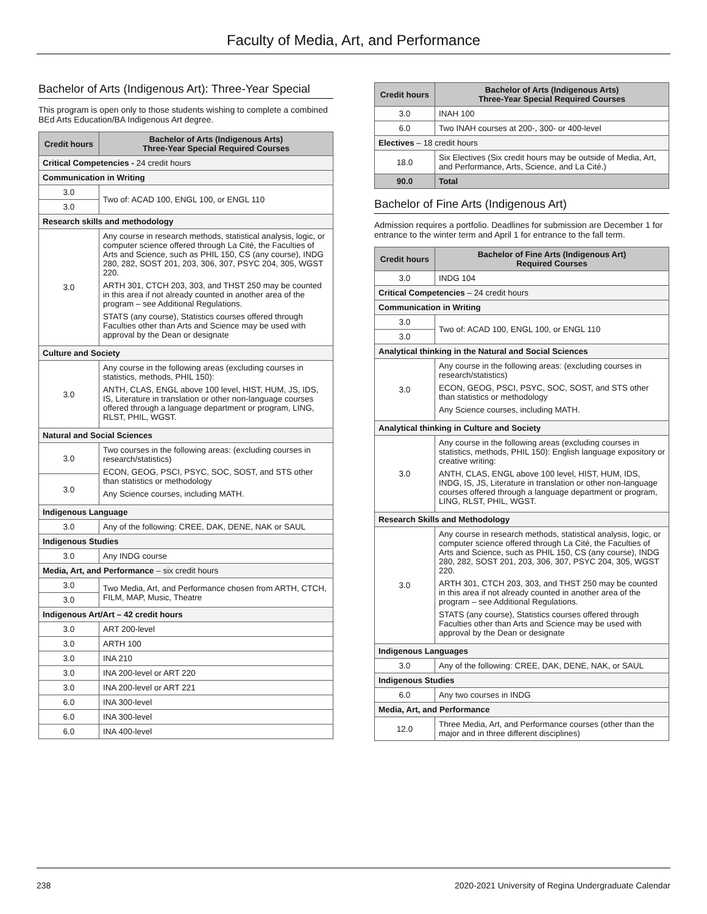Faculty of Media, Art, and Performance
Bachelor of Arts (Indigenous Art): Three-Year Special
This program is open only to those students wishing to complete a combined BEd Arts Education/BA Indigenous Art degree.
| Credit hours | Bachelor of Arts (Indigenous Arts) Three-Year Special Required Courses |
| --- | --- |
| Critical Competencies - 24 credit hours | |
| Communication in Writing | |
| 3.0 | Two of: ACAD 100, ENGL 100, or ENGL 110 |
| 3.0 | |
| Research skills and methodology | |
| 3.0 | Any course in research methods, statistical analysis, logic, or computer science offered through La Cité, the Faculties of Arts and Science, such as PHIL 150, CS (any course), INDG 280, 282, SOST 201, 203, 306, 307, PSYC 204, 305, WGST 220. ARTH 301, CTCH 203, 303, and THST 250 may be counted in this area if not already counted in another area of the program – see Additional Regulations. STATS (any course), Statistics courses offered through Faculties other than Arts and Science may be used with approval by the Dean or designate |
| Culture and Society | |
| 3.0 | Any course in the following areas (excluding courses in statistics, methods, PHIL 150): ANTH, CLAS, ENGL above 100 level, HIST, HUM, JS, IDS, IS, Literature in translation or other non-language courses offered through a language department or program, LING, RLST, PHIL, WGST. |
| Natural and Social Sciences | |
| 3.0 | Two courses in the following areas: (excluding courses in research/statistics) ECON, GEOG, PSCI, PSYC, SOC, SOST, and STS other than statistics or methodology Any Science courses, including MATH. |
| 3.0 | |
| Indigenous Language | |
| 3.0 | Any of the following: CREE, DAK, DENE, NAK or SAUL |
| Indigenous Studies | |
| 3.0 | Any INDG course |
| Media, Art, and Performance – six credit hours | |
| 3.0 | Two Media, Art, and Performance chosen from ARTH, CTCH, FILM, MAP, Music, Theatre |
| 3.0 | |
| Indigenous Art/Art – 42 credit hours | |
| 3.0 | ART 200-level |
| 3.0 | ARTH 100 |
| 3.0 | INA 210 |
| 3.0 | INA 200-level or ART 220 |
| 3.0 | INA 200-level or ART 221 |
| 6.0 | INA 300-level |
| 6.0 | INA 300-level |
| 6.0 | INA 400-level |
| Credit hours | Bachelor of Arts (Indigenous Arts) Three-Year Special Required Courses |
| --- | --- |
| 3.0 | INAH 100 |
| 6.0 | Two INAH courses at 200-, 300- or 400-level |
| Electives – 18 credit hours | |
| 18.0 | Six Electives (Six credit hours may be outside of Media, Art, and Performance, Arts, Science, and La Cité.) |
| 90.0 | Total |
Bachelor of Fine Arts (Indigenous Art)
Admission requires a portfolio. Deadlines for submission are December 1 for entrance to the winter term and April 1 for entrance to the fall term.
| Credit hours | Bachelor of Fine Arts (Indigenous Art) Required Courses |
| --- | --- |
| 3.0 | INDG 104 |
| Critical Competencies – 24 credit hours | |
| Communication in Writing | |
| 3.0 | Two of: ACAD 100, ENGL 100, or ENGL 110 |
| 3.0 | |
| Analytical thinking in the Natural and Social Sciences | |
| 3.0 | Any course in the following areas: (excluding courses in research/statistics) ECON, GEOG, PSCI, PSYC, SOC, SOST, and STS other than statistics or methodology Any Science courses, including MATH. |
| Analytical thinking in Culture and Society | |
| 3.0 | Any course in the following areas (excluding courses in statistics, methods, PHIL 150): English language expository or creative writing: ANTH, CLAS, ENGL above 100 level, HIST, HUM, IDS, INDG, IS, JS, Literature in translation or other non-language courses offered through a language department or program, LING, RLST, PHIL, WGST. |
| Research Skills and Methodology | |
| 3.0 | Any course in research methods, statistical analysis, logic, or computer science offered through La Cité, the Faculties of Arts and Science, such as PHIL 150, CS (any course), INDG 280, 282, SOST 201, 203, 306, 307, PSYC 204, 305, WGST 220. ARTH 301, CTCH 203, 303, and THST 250 may be counted in this area if not already counted in another area of the program – see Additional Regulations. STATS (any course), Statistics courses offered through Faculties other than Arts and Science may be used with approval by the Dean or designate |
| Indigenous Languages | |
| 3.0 | Any of the following: CREE, DAK, DENE, NAK, or SAUL |
| Indigenous Studies | |
| 6.0 | Any two courses in INDG |
| Media, Art, and Performance | |
| 12.0 | Three Media, Art, and Performance courses (other than the major and in three different disciplines) |
238 2020-2021 University of Regina Undergraduate Calendar